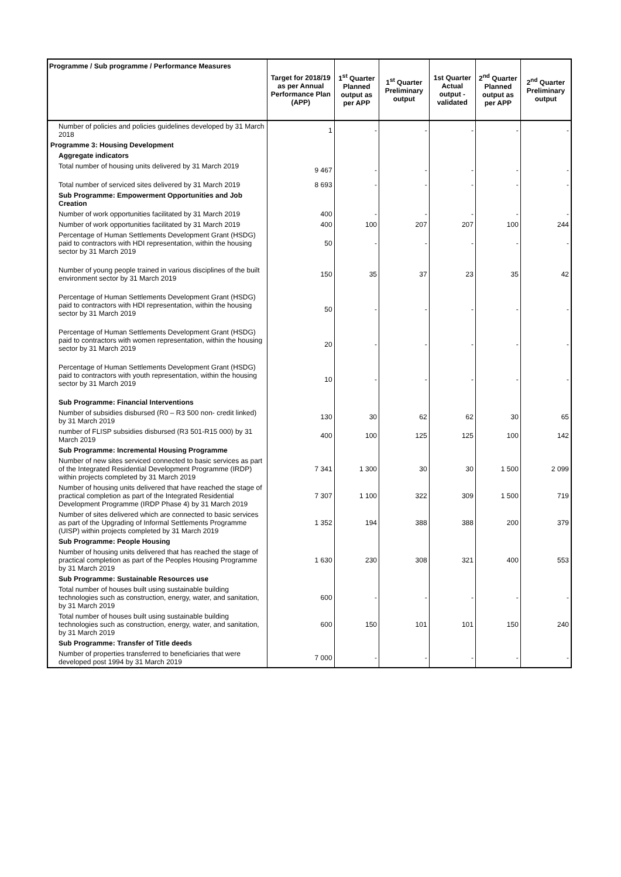| Programme / Sub programme / Performance Measures | Target for 2018/19 as per Annual Performance Plan (APP) | 1<sup>st</sup> Quarter Planned output as per APP | 1<sup>st</sup> Quarter Preliminary output | 1st Quarter Actual output - validated | 2<sup>nd</sup> Quarter Planned output as per APP | 2<sup>nd</sup> Quarter Preliminary output |
| --- | --- | --- | --- | --- | --- | --- |
| Number of policies and policies guidelines developed by 31 March 2018 | 1 | - | - | - | - | - |
| Programme 3: Housing Development | | | | | | |
| Aggregate indicators | | | | | | |
| Total number of housing units delivered by 31 March 2019 | 9 467 | - | - | - | - | - |
| Total number of serviced sites delivered by 31 March 2019 | 8 693 | - | - | - | - | - |
| Sub Programme: Empowerment Opportunities and Job Creation | | | | | | |
| Number of work opportunities facilitated by 31 March 2019 | 400 | - | - | - | - | - |
| Number of work opportunities facilitated by 31 March 2019 | 400 | 100 | 207 | 207 | 100 | 244 |
| Percentage of Human Settlements Development Grant (HSDG) paid to contractors with HDI representation, within the housing sector by 31 March 2019 | 50 | - | - | - | - | - |
| Number of young people trained in various disciplines of the built environment sector by 31 March 2019 | 150 | 35 | 37 | 23 | 35 | 42 |
| Percentage of Human Settlements Development Grant (HSDG) paid to contractors with HDI representation, within the housing sector by 31 March 2019 | 50 | - | - | - | - | - |
| Percentage of Human Settlements Development Grant (HSDG) paid to contractors with women representation, within the housing sector by 31 March 2019 | 20 | - | - | - | - | - |
| Percentage of Human Settlements Development Grant (HSDG) paid to contractors with youth representation, within the housing sector by 31 March 2019 | 10 | - | - | - | - | - |
| Sub Programme: Financial Interventions | | | | | | |
| Number of subsidies disbursed (R0 – R3 500 non- credit linked) by 31 March 2019 | 130 | 30 | 62 | 62 | 30 | 65 |
| number of FLISP subsidies disbursed (R3 501-R15 000) by 31 March 2019 | 400 | 100 | 125 | 125 | 100 | 142 |
| Sub Programme: Incremental Housing Programme | | | | | | |
| Number of new sites serviced connected to basic services as part of the Integrated Residential Development Programme (IRDP) within projects completed by 31 March 2019 | 7 341 | 1 300 | 30 | 30 | 1 500 | 2 099 |
| Number of housing units delivered that have reached the stage of practical completion as part of the Integrated Residential Development Programme (IRDP Phase 4) by 31 March 2019 | 7 307 | 1 100 | 322 | 309 | 1 500 | 719 |
| Number of sites delivered which are connected to basic services as part of the Upgrading of Informal Settlements Programme (UISP) within projects completed by 31 March 2019 | 1 352 | 194 | 388 | 388 | 200 | 379 |
| Sub Programme: People Housing | | | | | | |
| Number of housing units delivered that has reached the stage of practical completion as part of the Peoples Housing Programme by 31 March 2019 | 1 630 | 230 | 308 | 321 | 400 | 553 |
| Sub Programme: Sustainable Resources use | | | | | | |
| Total number of houses built using sustainable building technologies such as construction, energy, water, and sanitation, by 31 March 2019 | 600 | - | - | - | - | - |
| Total number of houses built using sustainable building technologies such as construction, energy, water, and sanitation, by 31 March 2019 | 600 | 150 | 101 | 101 | 150 | 240 |
| Sub Programme: Transfer of Title deeds | | | | | | |
| Number of properties transferred to beneficiaries that were developed post 1994 by 31 March 2019 | 7 000 | - | - | - | - | - |